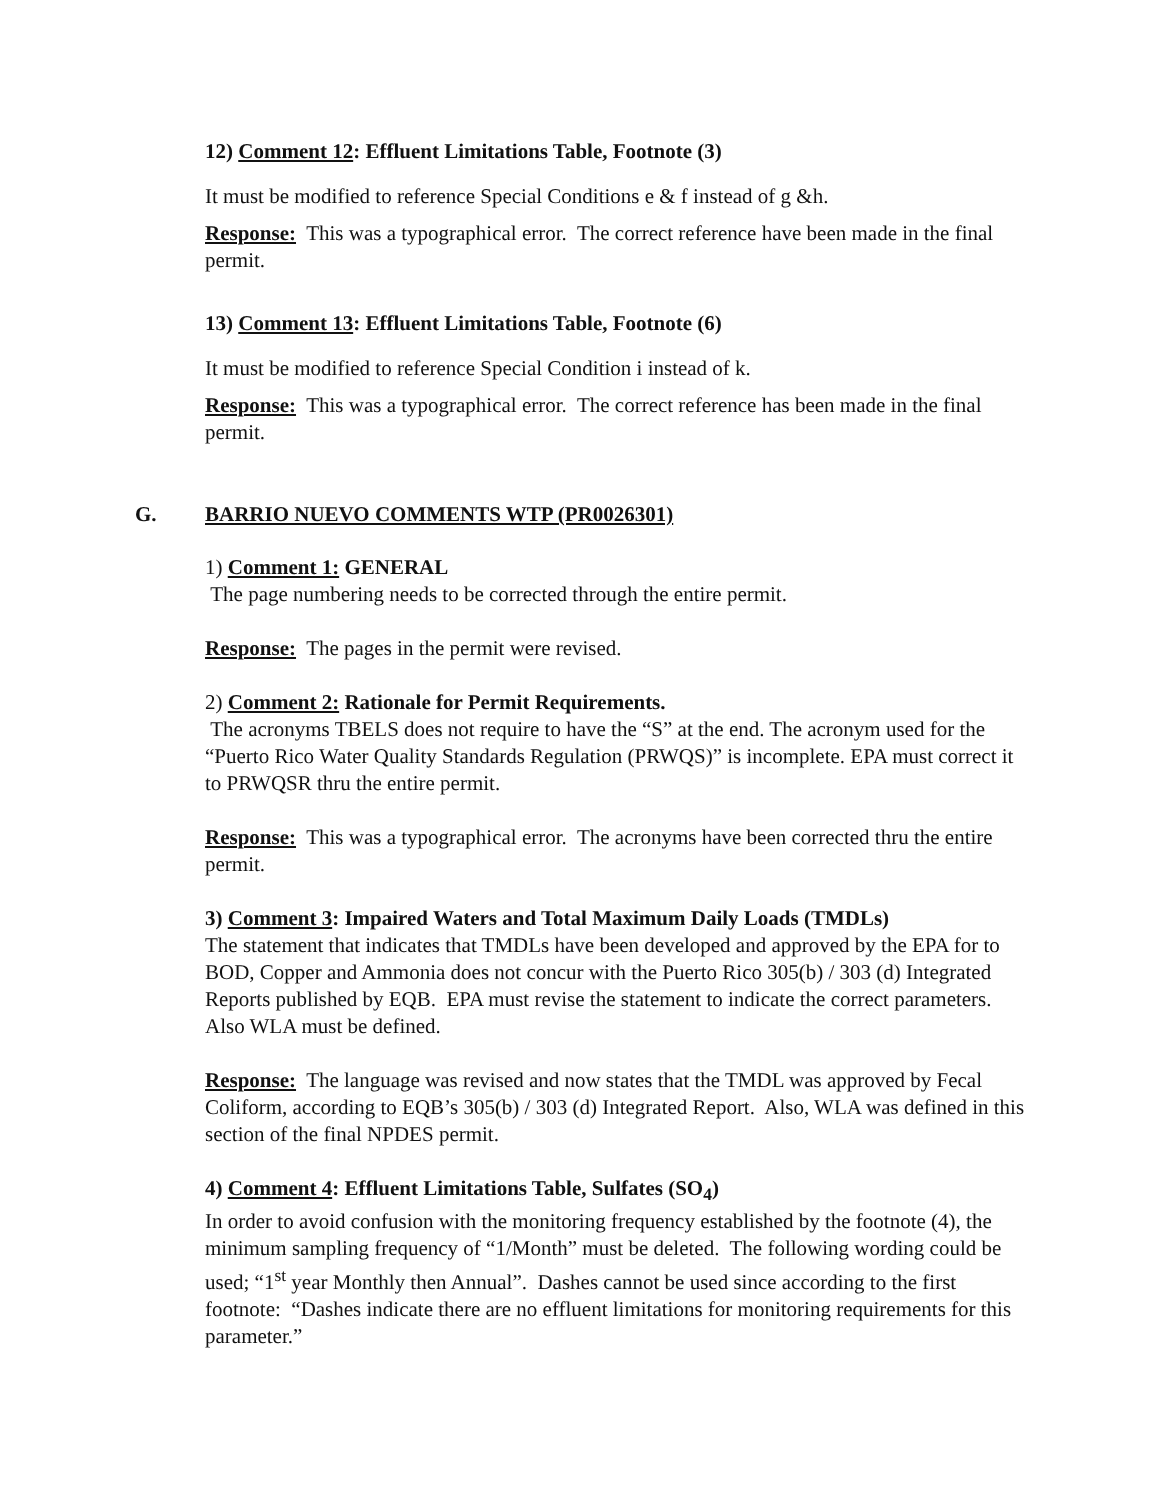12) Comment 12: Effluent Limitations Table, Footnote (3)
It must be modified to reference Special Conditions e & f instead of g &h.
Response: This was a typographical error. The correct reference have been made in the final permit.
13) Comment 13: Effluent Limitations Table, Footnote (6)
It must be modified to reference Special Condition i instead of k.
Response: This was a typographical error. The correct reference has been made in the final permit.
G. BARRIO NUEVO COMMENTS WTP (PR0026301)
1) Comment 1: GENERAL
The page numbering needs to be corrected through the entire permit.
Response: The pages in the permit were revised.
2) Comment 2: Rationale for Permit Requirements.
The acronyms TBELS does not require to have the “S” at the end. The acronym used for the “Puerto Rico Water Quality Standards Regulation (PRWQS)” is incomplete. EPA must correct it to PRWQSR thru the entire permit.
Response: This was a typographical error. The acronyms have been corrected thru the entire permit.
3) Comment 3: Impaired Waters and Total Maximum Daily Loads (TMDLs)
The statement that indicates that TMDLs have been developed and approved by the EPA for to BOD, Copper and Ammonia does not concur with the Puerto Rico 305(b) / 303 (d) Integrated Reports published by EQB. EPA must revise the statement to indicate the correct parameters. Also WLA must be defined.
Response: The language was revised and now states that the TMDL was approved by Fecal Coliform, according to EQB’s 305(b) / 303 (d) Integrated Report. Also, WLA was defined in this section of the final NPDES permit.
4) Comment 4: Effluent Limitations Table, Sulfates (SO<sub>4</sub>)
In order to avoid confusion with the monitoring frequency established by the footnote (4), the minimum sampling frequency of “1/Month” must be deleted. The following wording could be used; “1<sup>st</sup> year Monthly then Annual”. Dashes cannot be used since according to the first footnote: “Dashes indicate there are no effluent limitations for monitoring requirements for this parameter.”